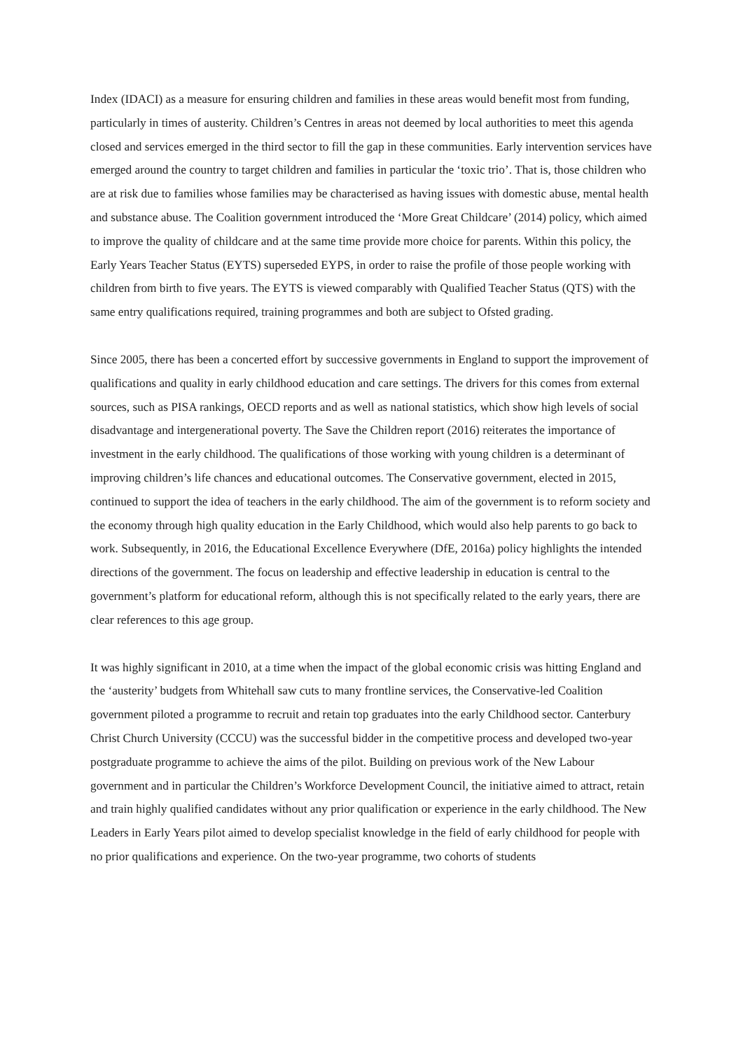Index (IDACI) as a measure for ensuring children and families in these areas would benefit most from funding, particularly in times of austerity. Children’s Centres in areas not deemed by local authorities to meet this agenda closed and services emerged in the third sector to fill the gap in these communities. Early intervention services have emerged around the country to target children and families in particular the ‘toxic trio’. That is, those children who are at risk due to families whose families may be characterised as having issues with domestic abuse, mental health and substance abuse. The Coalition government introduced the ‘More Great Childcare’ (2014) policy, which aimed to improve the quality of childcare and at the same time provide more choice for parents. Within this policy, the Early Years Teacher Status (EYTS) superseded EYPS, in order to raise the profile of those people working with children from birth to five years. The EYTS is viewed comparably with Qualified Teacher Status (QTS) with the same entry qualifications required, training programmes and both are subject to Ofsted grading.
Since 2005, there has been a concerted effort by successive governments in England to support the improvement of qualifications and quality in early childhood education and care settings. The drivers for this comes from external sources, such as PISA rankings, OECD reports and as well as national statistics, which show high levels of social disadvantage and intergenerational poverty. The Save the Children report (2016) reiterates the importance of investment in the early childhood. The qualifications of those working with young children is a determinant of improving children’s life chances and educational outcomes. The Conservative government, elected in 2015, continued to support the idea of teachers in the early childhood. The aim of the government is to reform society and the economy through high quality education in the Early Childhood, which would also help parents to go back to work. Subsequently, in 2016, the Educational Excellence Everywhere (DfE, 2016a) policy highlights the intended directions of the government. The focus on leadership and effective leadership in education is central to the government’s platform for educational reform, although this is not specifically related to the early years, there are clear references to this age group.
It was highly significant in 2010, at a time when the impact of the global economic crisis was hitting England and the ‘austerity’ budgets from Whitehall saw cuts to many frontline services, the Conservative-led Coalition government piloted a programme to recruit and retain top graduates into the early Childhood sector. Canterbury Christ Church University (CCCU) was the successful bidder in the competitive process and developed two-year postgraduate programme to achieve the aims of the pilot. Building on previous work of the New Labour government and in particular the Children’s Workforce Development Council, the initiative aimed to attract, retain and train highly qualified candidates without any prior qualification or experience in the early childhood. The New Leaders in Early Years pilot aimed to develop specialist knowledge in the field of early childhood for people with no prior qualifications and experience. On the two-year programme, two cohorts of students